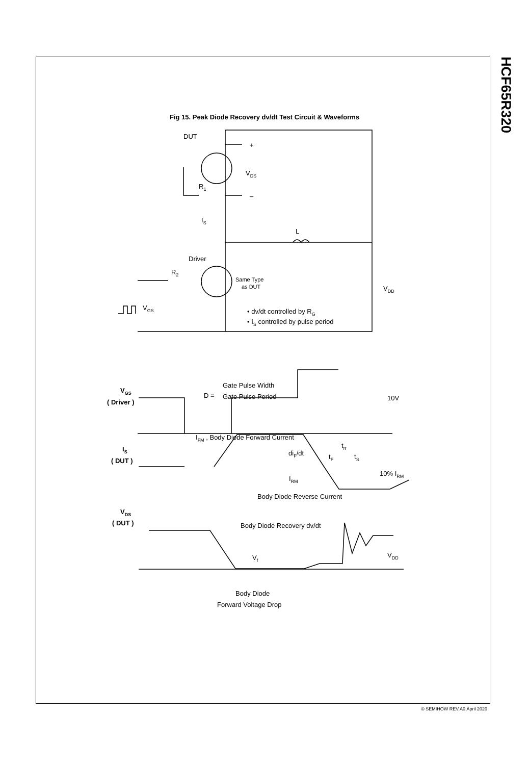HCF65R320
Fig 15. Peak Diode Recovery dv/dt Test Circuit & Waveforms
DUT
+
VDS
R1
–
IS
L
Driver
R2
Same Type
as DUT
VDD
VGS
• dv/dt controlled by RG
• IS controlled by pulse period
VGS
( Driver )
D =
Gate Pulse Width
Gate Pulse Period
10V
IFM , Body Diode Forward Current
IS
( DUT )
diF/dt
trr
tF
tS
IRM
10% IRM
Body Diode Reverse Current
VDS
( DUT )
Body Diode Recovery dv/dt
Vf
VDD
Body Diode
Forward Voltage Drop
© SEMIHOW REV.A0,April 2020